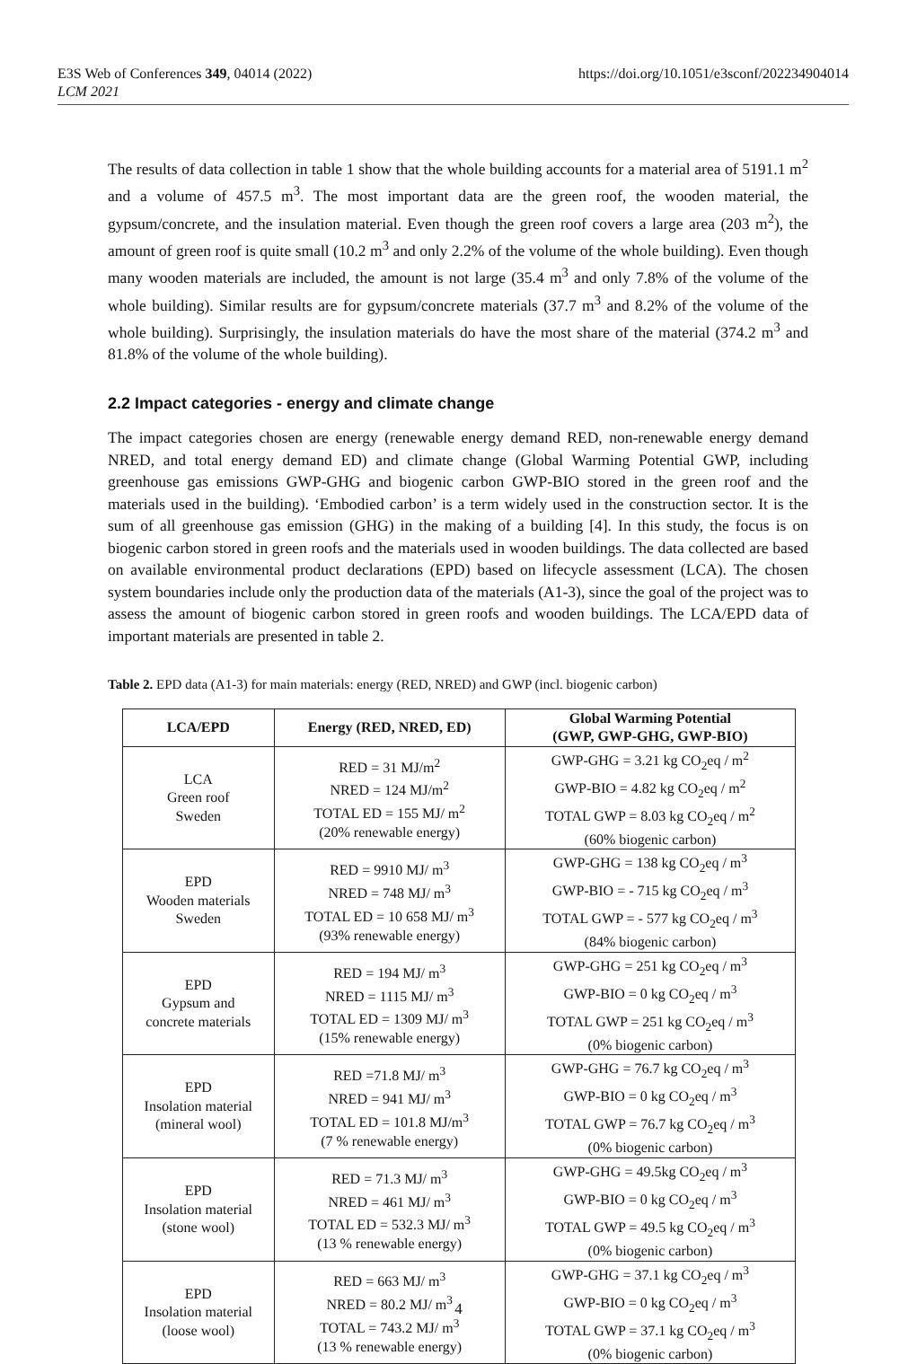E3S Web of Conferences 349, 04014 (2022)
LCM 2021
https://doi.org/10.1051/e3sconf/202234904014
The results of data collection in table 1 show that the whole building accounts for a material area of 5191.1 m<sup>2</sup> and a volume of 457.5 m<sup>3</sup>. The most important data are the green roof, the wooden material, the gypsum/concrete, and the insulation material. Even though the green roof covers a large area (203 m<sup>2</sup>), the amount of green roof is quite small (10.2 m<sup>3</sup> and only 2.2% of the volume of the whole building). Even though many wooden materials are included, the amount is not large (35.4 m<sup>3</sup> and only 7.8% of the volume of the whole building). Similar results are for gypsum/concrete materials (37.7 m<sup>3</sup> and 8.2% of the volume of the whole building). Surprisingly, the insulation materials do have the most share of the material (374.2 m<sup>3</sup> and 81.8% of the volume of the whole building).
2.2 Impact categories - energy and climate change
The impact categories chosen are energy (renewable energy demand RED, non-renewable energy demand NRED, and total energy demand ED) and climate change (Global Warming Potential GWP, including greenhouse gas emissions GWP-GHG and biogenic carbon GWP-BIO stored in the green roof and the materials used in the building). ‘Embodied carbon’ is a term widely used in the construction sector. It is the sum of all greenhouse gas emission (GHG) in the making of a building [4]. In this study, the focus is on biogenic carbon stored in green roofs and the materials used in wooden buildings. The data collected are based on available environmental product declarations (EPD) based on lifecycle assessment (LCA). The chosen system boundaries include only the production data of the materials (A1-3), since the goal of the project was to assess the amount of biogenic carbon stored in green roofs and wooden buildings. The LCA/EPD data of important materials are presented in table 2.
Table 2. EPD data (A1-3) for main materials: energy (RED, NRED) and GWP (incl. biogenic carbon)
| LCA/EPD | Energy (RED, NRED, ED) | Global Warming Potential (GWP, GWP-GHG, GWP-BIO) |
| --- | --- | --- |
| LCA Green roof Sweden | RED = 31 MJ/m<sup>2</sup> NRED = 124 MJ/m<sup>2</sup> TOTAL ED = 155 MJ/ m<sup>2</sup> (20% renewable energy) | GWP-GHG = 3.21 kg CO<sub>2</sub>eq / m<sup>2</sup> GWP-BIO = 4.82 kg CO<sub>2</sub>eq / m<sup>2</sup> TOTAL GWP = 8.03 kg CO<sub>2</sub>eq / m<sup>2</sup> (60% biogenic carbon) |
| EPD Wooden materials Sweden | RED = 9910 MJ/ m<sup>3</sup> NRED = 748 MJ/ m<sup>3</sup> TOTAL ED = 10 658 MJ/ m<sup>3</sup> (93% renewable energy) | GWP-GHG = 138 kg CO<sub>2</sub>eq / m<sup>3</sup> GWP-BIO = - 715 kg CO<sub>2</sub>eq / m<sup>3</sup> TOTAL GWP = - 577 kg CO<sub>2</sub>eq / m<sup>3</sup> (84% biogenic carbon) |
| EPD Gypsum and concrete materials | RED = 194 MJ/ m<sup>3</sup> NRED = 1115 MJ/ m<sup>3</sup> TOTAL ED = 1309 MJ/ m<sup>3</sup> (15% renewable energy) | GWP-GHG = 251 kg CO<sub>2</sub>eq / m<sup>3</sup> GWP-BIO = 0 kg CO<sub>2</sub>eq / m<sup>3</sup> TOTAL GWP = 251 kg CO<sub>2</sub>eq / m<sup>3</sup> (0% biogenic carbon) |
| EPD Insolation material (mineral wool) | RED =71.8 MJ/ m<sup>3</sup> NRED = 941 MJ/ m<sup>3</sup> TOTAL ED = 101.8 MJ/m<sup>3</sup> (7 % renewable energy) | GWP-GHG = 76.7 kg CO<sub>2</sub>eq / m<sup>3</sup> GWP-BIO = 0 kg CO<sub>2</sub>eq / m<sup>3</sup> TOTAL GWP = 76.7 kg CO<sub>2</sub>eq / m<sup>3</sup> (0% biogenic carbon) |
| EPD Insolation material (stone wool) | RED = 71.3 MJ/ m<sup>3</sup> NRED = 461 MJ/ m<sup>3</sup> TOTAL ED = 532.3 MJ/ m<sup>3</sup> (13 % renewable energy) | GWP-GHG = 49.5kg CO<sub>2</sub>eq / m<sup>3</sup> GWP-BIO = 0 kg CO<sub>2</sub>eq / m<sup>3</sup> TOTAL GWP = 49.5 kg CO<sub>2</sub>eq / m<sup>3</sup> (0% biogenic carbon) |
| EPD Insolation material (loose wool) | RED = 663 MJ/ m<sup>3</sup> NRED = 80.2 MJ/ m<sup>3</sup> TOTAL = 743.2 MJ/ m<sup>3</sup> (13 % renewable energy) | GWP-GHG = 37.1 kg CO<sub>2</sub>eq / m<sup>3</sup> GWP-BIO = 0 kg CO<sub>2</sub>eq / m<sup>3</sup> TOTAL GWP = 37.1 kg CO<sub>2</sub>eq / m<sup>3</sup> (0% biogenic carbon) |
4